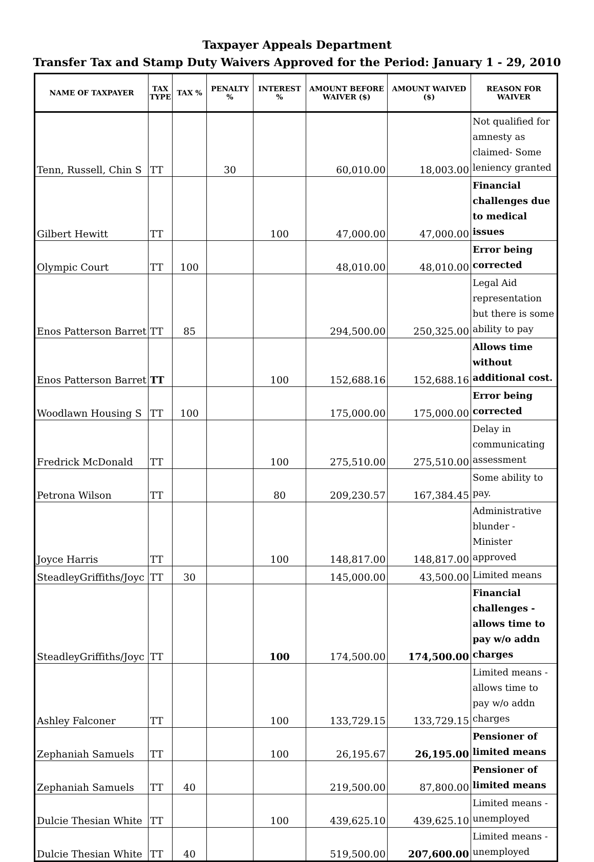Taxpayer Appeals Department
Transfer Tax and Stamp Duty Waivers Approved for the Period: January 1 - 29, 2010
| NAME OF TAXPAYER | TAX TYPE | TAX % | PENALTY % | INTEREST % | AMOUNT BEFORE WAIVER ($) | AMOUNT WAIVED ($) | REASON FOR WAIVER |
| --- | --- | --- | --- | --- | --- | --- | --- |
| Tenn, Russell, Chin S | TT | | 30 | | 60,010.00 | 18,003.00 | Not qualified for amnesty as claimed- Some leniency granted |
| Gilbert Hewitt | TT | | | 100 | 47,000.00 | 47,000.00 | Financial challenges due to medical issues |
| Olympic Court | TT | 100 | | | 48,010.00 | 48,010.00 | Error being corrected |
| Enos Patterson Barret | TT | 85 | | | 294,500.00 | 250,325.00 | Legal Aid representation but there is some ability to pay |
| Enos Patterson Barret | TT | | | 100 | 152,688.16 | 152,688.16 | Allows time without additional cost. |
| Woodlawn Housing S | TT | 100 | | | 175,000.00 | 175,000.00 | Error being corrected |
| Fredrick McDonald | TT | | | 100 | 275,510.00 | 275,510.00 | Delay in communicating assessment |
| Petrona Wilson | TT | | | 80 | 209,230.57 | 167,384.45 | Some ability to pay. |
| Joyce Harris | TT | | | 100 | 148,817.00 | 148,817.00 | Administrative blunder - Minister approved |
| SteadleyGriffiths/Joyc | TT | 30 | | | 145,000.00 | 43,500.00 | Limited means |
| SteadleyGriffiths/Joyc | TT | | | 100 | 174,500.00 | 174,500.00 | Financial challenges - allows time to pay w/o addn charges |
| Ashley Falconer | TT | | | 100 | 133,729.15 | 133,729.15 | Limited means - allows time to pay w/o addn charges |
| Zephaniah Samuels | TT | | | 100 | 26,195.67 | 26,195.00 | Pensioner of limited means |
| Zephaniah Samuels | TT | 40 | | | 219,500.00 | 87,800.00 | Pensioner of limited means |
| Dulcie Thesian White | TT | | | 100 | 439,625.10 | 439,625.10 | Limited means - unemployed |
| Dulcie Thesian White | TT | 40 | | | 519,500.00 | 207,600.00 | Limited means - unemployed |